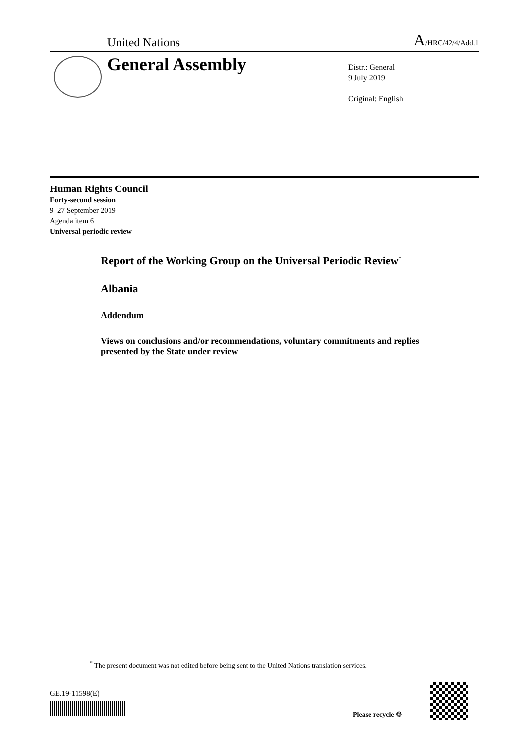United Nations A/HRC/42/4/Add.1
General Assembly
Distr.: General
9 July 2019
Original: English
Human Rights Council
Forty-second session
9–27 September 2019
Agenda item 6
Universal periodic review
Report of the Working Group on the Universal Periodic Review<sup>*</sup>
Albania
Addendum
Views on conclusions and/or recommendations, voluntary commitments and replies presented by the State under review
<sup>*</sup> The present document was not edited before being sent to the United Nations translation services.
GE.19-11598(E)
Please recycle ♲